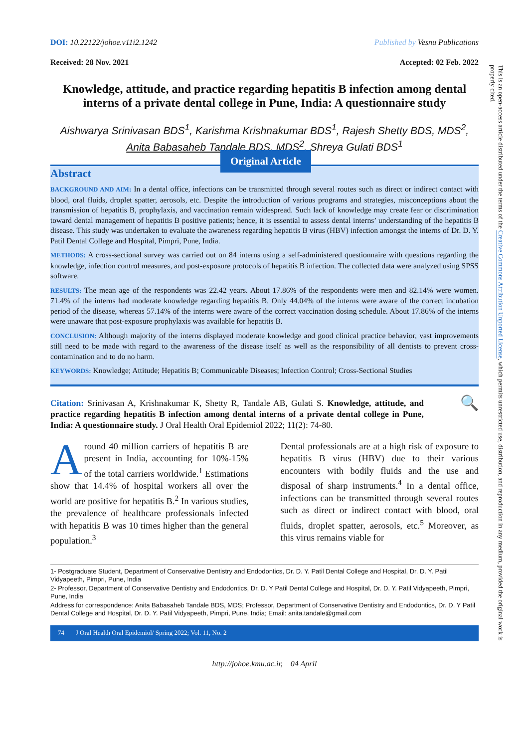DOI: 10.22122/johoe.v11i2.1242 Published by Vesnu Publications
Received: 28 Nov. 2021 Accepted: 02 Feb. 2022
Knowledge, attitude, and practice regarding hepatitis B infection among dental interns of a private dental college in Pune, India: A questionnaire study
Aishwarya Srinivasan BDS<sup>1</sup>, Karishma Krishnakumar BDS<sup>1</sup>, Rajesh Shetty BDS, MDS<sup>2</sup>,
Anita Babasaheb Tandale BDS, MDS<sup>2</sup>, Shreya Gulati BDS<sup>1</sup>
Original Article
Abstract
BACKGROUND AND AIM: In a dental office, infections can be transmitted through several routes such as direct or indirect contact with blood, oral fluids, droplet spatter, aerosols, etc. Despite the introduction of various programs and strategies, misconceptions about the transmission of hepatitis B, prophylaxis, and vaccination remain widespread. Such lack of knowledge may create fear or discrimination toward dental management of hepatitis B positive patients; hence, it is essential to assess dental interns’ understanding of the hepatitis B disease. This study was undertaken to evaluate the awareness regarding hepatitis B virus (HBV) infection amongst the interns of Dr. D. Y. Patil Dental College and Hospital, Pimpri, Pune, India.
METHODS: A cross-sectional survey was carried out on 84 interns using a self-administered questionnaire with questions regarding the knowledge, infection control measures, and post-exposure protocols of hepatitis B infection. The collected data were analyzed using SPSS software.
RESULTS: The mean age of the respondents was 22.42 years. About 17.86% of the respondents were men and 82.14% were women. 71.4% of the interns had moderate knowledge regarding hepatitis B. Only 44.04% of the interns were aware of the correct incubation period of the disease, whereas 57.14% of the interns were aware of the correct vaccination dosing schedule. About 17.86% of the interns were unaware that post-exposure prophylaxis was available for hepatitis B.
CONCLUSION: Although majority of the interns displayed moderate knowledge and good clinical practice behavior, vast improvements still need to be made with regard to the awareness of the disease itself as well as the responsibility of all dentists to prevent cross-contamination and to do no harm.
KEYWORDS: Knowledge; Attitude; Hepatitis B; Communicable Diseases; Infection Control; Cross-Sectional Studies
Citation: Srinivasan A, Krishnakumar K, Shetty R, Tandale AB, Gulati S. Knowledge, attitude, and practice regarding hepatitis B infection among dental interns of a private dental college in Pune, India: A questionnaire study. J Oral Health Oral Epidemiol 2022; 11(2): 74-80.
🔍
Around 40 million carriers of hepatitis B are present in India, accounting for 10%-15% of the total carriers worldwide.<sup>1</sup> Estimations show that 14.4% of hospital workers all over the world are positive for hepatitis B.<sup>2</sup> In various studies, the prevalence of healthcare professionals infected with hepatitis B was 10 times higher than the general population.<sup>3</sup>
Dental professionals are at a high risk of exposure to hepatitis B virus (HBV) due to their various encounters with bodily fluids and the use and disposal of sharp instruments.<sup>4</sup> In a dental office, infections can be transmitted through several routes such as direct or indirect contact with blood, oral fluids, droplet spatter, aerosols, etc.<sup>5</sup> Moreover, as this virus remains viable for
1- Postgraduate Student, Department of Conservative Dentistry and Endodontics, Dr. D. Y. Patil Dental College and Hospital, Dr. D. Y. Patil Vidyapeeth, Pimpri, Pune, India
2- Professor, Department of Conservative Dentistry and Endodontics, Dr. D. Y Patil Dental College and Hospital, Dr. D. Y. Patil Vidyapeeth, Pimpri, Pune, India
Address for correspondence: Anita Babasaheb Tandale BDS, MDS; Professor, Department of Conservative Dentistry and Endodontics, Dr. D. Y Patil Dental College and Hospital, Dr. D. Y. Patil Vidyapeeth, Pimpri, Pune, India; Email: anita.tandale@gmail.com
74 J Oral Health Oral Epidemiol/ Spring 2022; Vol. 11, No. 2
http://johoe.kmu.ac.ir, 04 April
This is an open-access article distributed under the terms of the Creative Commons Attribution Unported License, which permits unrestricted use, distribution, and reproduction in any medium, provided the original work is properly cited.